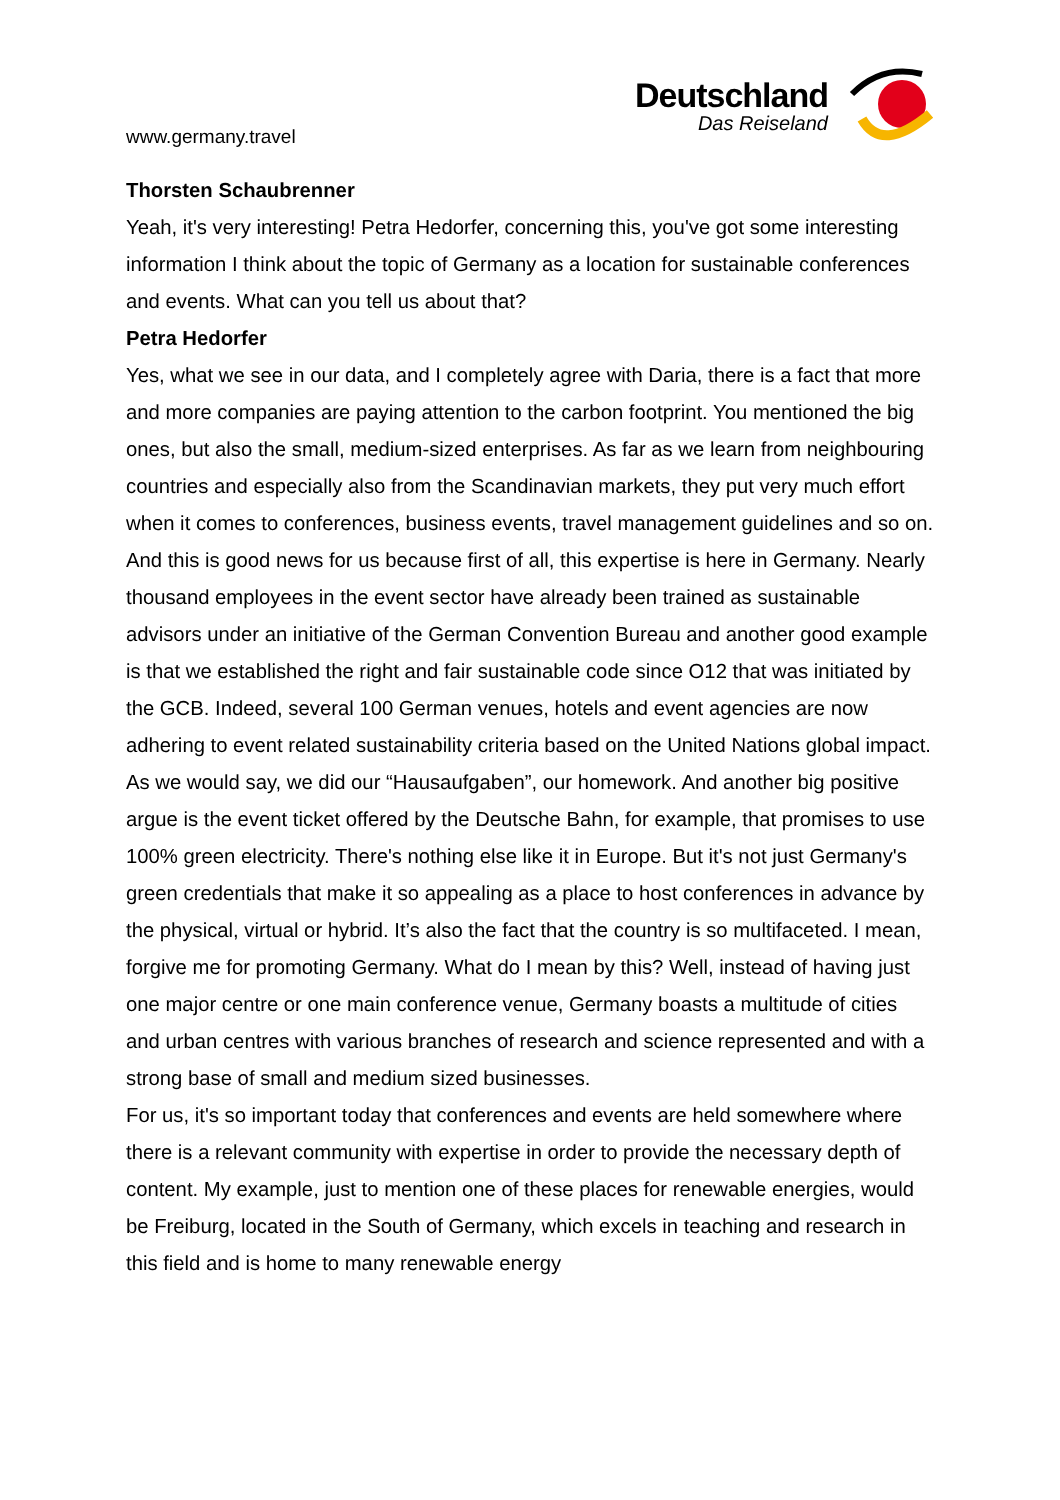www.germany.travel
Deutschland
Das Reiseland
Thorsten Schaubrenner
Yeah, it's very interesting! Petra Hedorfer, concerning this, you've got some interesting information I think about the topic of Germany as a location for sustainable conferences and events. What can you tell us about that?
Petra Hedorfer
Yes, what we see in our data, and I completely agree with Daria, there is a fact that more and more companies are paying attention to the carbon footprint. You mentioned the big ones, but also the small, medium-sized enterprises. As far as we learn from neighbouring countries and especially also from the Scandinavian markets, they put very much effort when it comes to conferences, business events, travel management guidelines and so on. And this is good news for us because first of all, this expertise is here in Germany. Nearly thousand employees in the event sector have already been trained as sustainable advisors under an initiative of the German Convention Bureau and another good example is that we established the right and fair sustainable code since O12 that was initiated by the GCB. Indeed, several 100 German venues, hotels and event agencies are now adhering to event related sustainability criteria based on the United Nations global impact. As we would say, we did our “Hausaufgaben”, our homework. And another big positive argue is the event ticket offered by the Deutsche Bahn, for example, that promises to use 100% green electricity. There's nothing else like it in Europe. But it's not just Germany's green credentials that make it so appealing as a place to host conferences in advance by the physical, virtual or hybrid. It’s also the fact that the country is so multifaceted. I mean, forgive me for promoting Germany. What do I mean by this? Well, instead of having just one major centre or one main conference venue, Germany boasts a multitude of cities and urban centres with various branches of research and science represented and with a strong base of small and medium sized businesses.
For us, it's so important today that conferences and events are held somewhere where there is a relevant community with expertise in order to provide the necessary depth of content. My example, just to mention one of these places for renewable energies, would be Freiburg, located in the South of Germany, which excels in teaching and research in this field and is home to many renewable energy